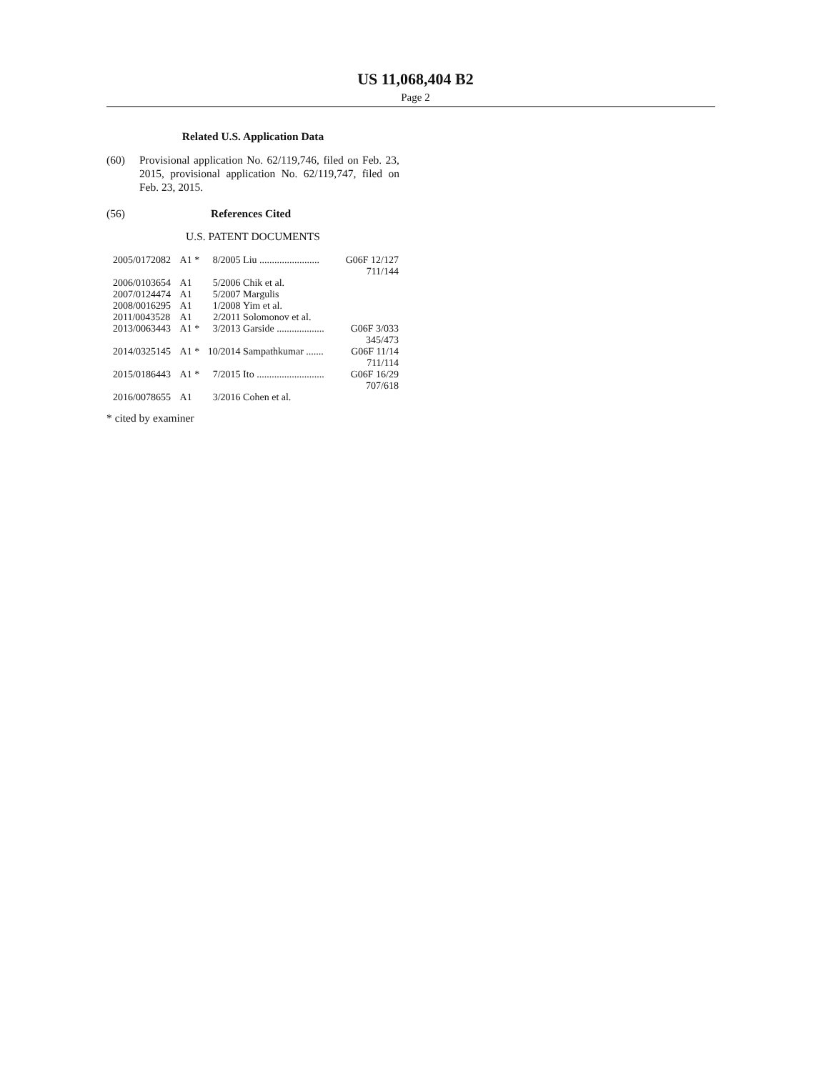US 11,068,404 B2
Page 2
Related U.S. Application Data
(60) Provisional application No. 62/119,746, filed on Feb. 23, 2015, provisional application No. 62/119,747, filed on Feb. 23, 2015.
(56) References Cited
U.S. PATENT DOCUMENTS
| 2005/0172082 | A1 * | 8/2005 | Liu ........................ | G06F 12/127 |
| | | | | 711/144 |
| 2006/0103654 | A1 | 5/2006 | Chik et al. | |
| 2007/0124474 | A1 | 5/2007 | Margulis | |
| 2008/0016295 | A1 | 1/2008 | Yim et al. | |
| 2011/0043528 | A1 | 2/2011 | Solomonov et al. | |
| 2013/0063443 | A1 * | 3/2013 | Garside ................... | G06F 3/033 |
| | | | | 345/473 |
| 2014/0325145 | A1 * | 10/2014 | Sampathkumar ....... | G06F 11/14 |
| | | | | 711/114 |
| 2015/0186443 | A1 * | 7/2015 | Ito ........................... | G06F 16/29 |
| | | | | 707/618 |
| 2016/0078655 | A1 | 3/2016 | Cohen et al. | |
* cited by examiner